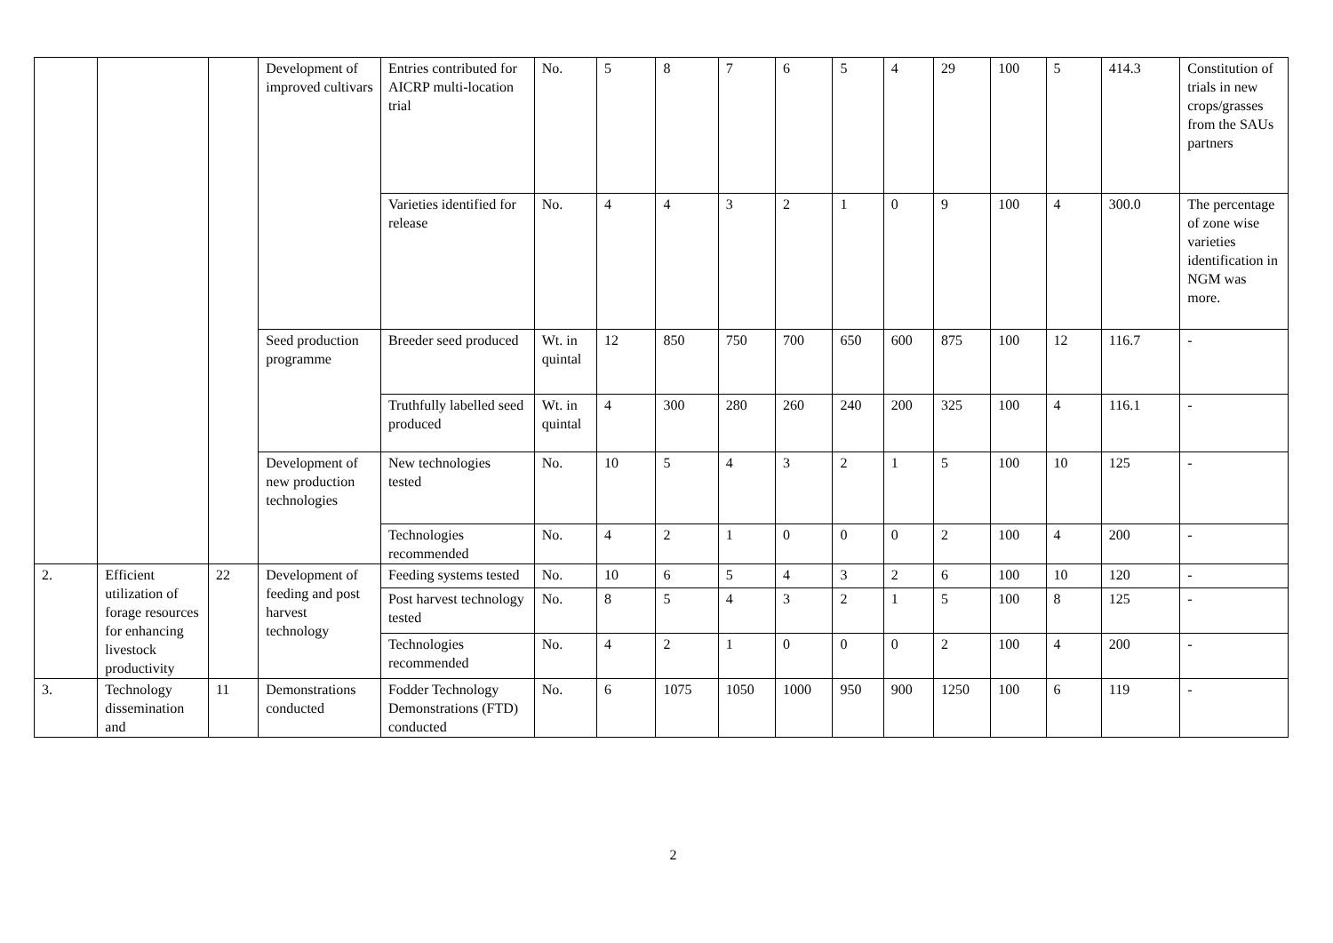| | | | Development of improved cultivars | Entries contributed for AICRP multi-location trial | No. | 5 | 8 | 7 | 6 | 5 | 4 | 29 | 100 | 5 | 414.3 | Constitution of trials in new crops/grasses from the SAUs partners |
| | | | | Varieties identified for release | No. | 4 | 4 | 3 | 2 | 1 | 0 | 9 | 100 | 4 | 300.0 | The percentage of zone wise varieties identification in NGM was more. |
| | | | Seed production programme | Breeder seed produced | Wt. in quintal | 12 | 850 | 750 | 700 | 650 | 600 | 875 | 100 | 12 | 116.7 | - |
| | | | | Truthfully labelled seed produced | Wt. in quintal | 4 | 300 | 280 | 260 | 240 | 200 | 325 | 100 | 4 | 116.1 | - |
| | | | Development of new production technologies | New technologies tested | No. | 10 | 5 | 4 | 3 | 2 | 1 | 5 | 100 | 10 | 125 | - |
| | | | | Technologies recommended | No. | 4 | 2 | 1 | 0 | 0 | 0 | 2 | 100 | 4 | 200 | - |
| 2. | Efficient utilization of forage resources for enhancing livestock productivity | 22 | Development of feeding and post harvest technology | Feeding systems tested | No. | 10 | 6 | 5 | 4 | 3 | 2 | 6 | 100 | 10 | 120 | - |
| | | | | Post harvest technology tested | No. | 8 | 5 | 4 | 3 | 2 | 1 | 5 | 100 | 8 | 125 | - |
| | | | | Technologies recommended | No. | 4 | 2 | 1 | 0 | 0 | 0 | 2 | 100 | 4 | 200 | - |
| 3. | Technology dissemination and | 11 | Demonstrations conducted | Fodder Technology Demonstrations (FTD) conducted | No. | 6 | 1075 | 1050 | 1000 | 950 | 900 | 1250 | 100 | 6 | 119 | - |
2